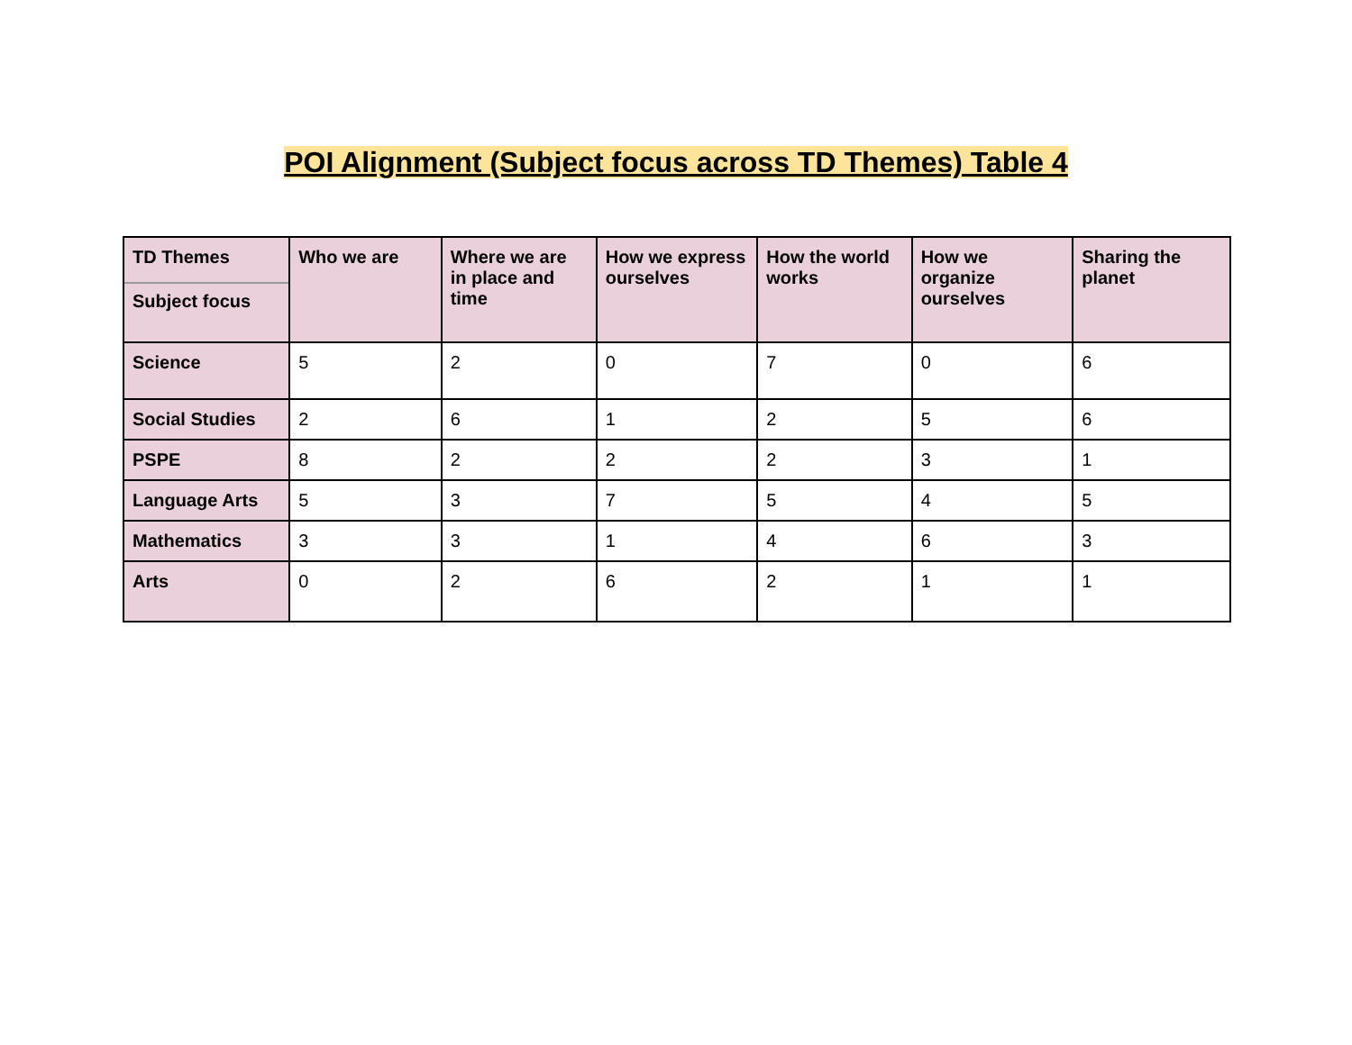POI Alignment (Subject focus across TD Themes) Table 4
| TD Themes Subject focus | Who we are | Where we are in place and time | How we express ourselves | How the world works | How we organize ourselves | Sharing the planet |
| --- | --- | --- | --- | --- | --- | --- |
| Science | 5 | 2 | 0 | 7 | 0 | 6 |
| Social Studies | 2 | 6 | 1 | 2 | 5 | 6 |
| PSPE | 8 | 2 | 2 | 2 | 3 | 1 |
| Language Arts | 5 | 3 | 7 | 5 | 4 | 5 |
| Mathematics | 3 | 3 | 1 | 4 | 6 | 3 |
| Arts | 0 | 2 | 6 | 2 | 1 | 1 |